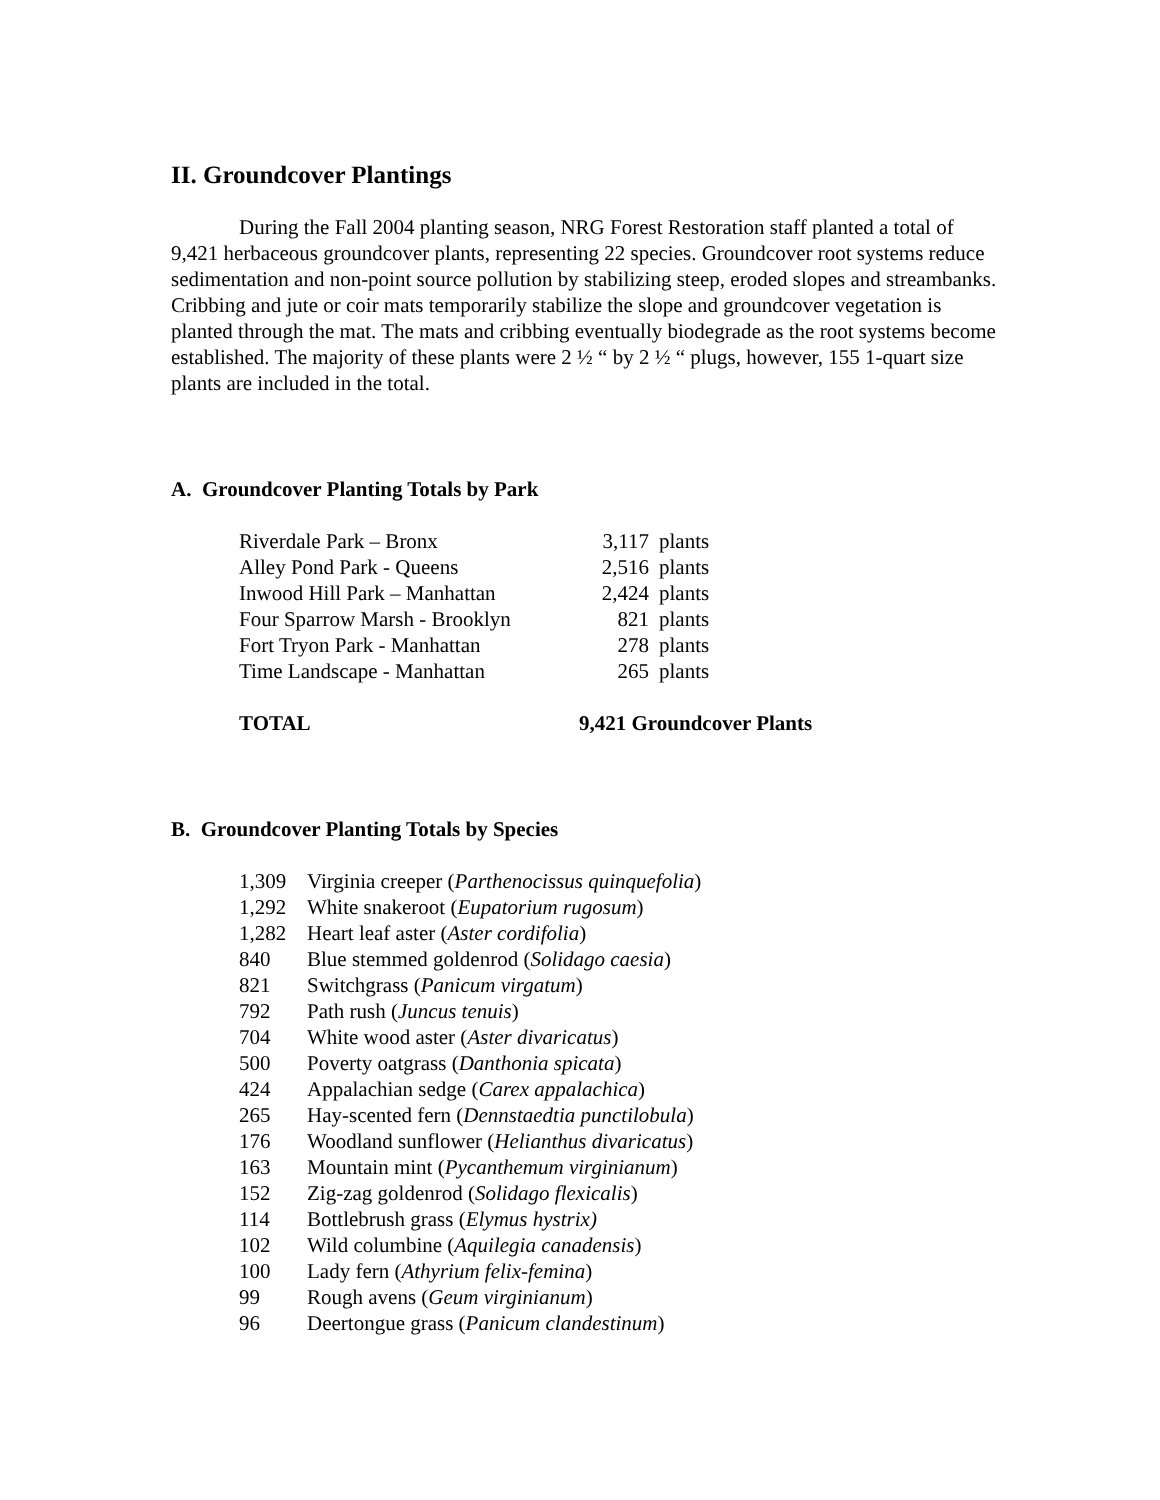II. Groundcover Plantings
During the Fall 2004 planting season, NRG Forest Restoration staff planted a total of 9,421 herbaceous groundcover plants, representing 22 species. Groundcover root systems reduce sedimentation and non-point source pollution by stabilizing steep, eroded slopes and streambanks. Cribbing and jute or coir mats temporarily stabilize the slope and groundcover vegetation is planted through the mat. The mats and cribbing eventually biodegrade as the root systems become established. The majority of these plants were 2 ½ “ by 2 ½ “ plugs, however, 155 1-quart size plants are included in the total.
A. Groundcover Planting Totals by Park
| Riverdale Park – Bronx | 3,117 | plants |
| Alley Pond Park - Queens | 2,516 | plants |
| Inwood Hill Park – Manhattan | 2,424 | plants |
| Four Sparrow Marsh - Brooklyn | 821 | plants |
| Fort Tryon Park - Manhattan | 278 | plants |
| Time Landscape - Manhattan | 265 | plants |
| TOTAL | 9,421 Groundcover Plants | |
B. Groundcover Planting Totals by Species
| 1,309 | Virginia creeper ( Parthenocissus quinquefolia ) |
| 1,292 | White snakeroot ( Eupatorium rugosum ) |
| 1,282 | Heart leaf aster ( Aster cordifolia ) |
| 840 | Blue stemmed goldenrod ( Solidago caesia ) |
| 821 | Switchgrass ( Panicum virgatum ) |
| 792 | Path rush ( Juncus tenuis ) |
| 704 | White wood aster ( Aster divaricatus ) |
| 500 | Poverty oatgrass ( Danthonia spicata ) |
| 424 | Appalachian sedge ( Carex appalachica ) |
| 265 | Hay-scented fern ( Dennstaedtia punctilobula ) |
| 176 | Woodland sunflower ( Helianthus divaricatus ) |
| 163 | Mountain mint ( Pycanthemum virginianum ) |
| 152 | Zig-zag goldenrod ( Solidago flexicalis ) |
| 114 | Bottlebrush grass ( Elymus hystrix) |
| 102 | Wild columbine ( Aquilegia canadensis ) |
| 100 | Lady fern ( Athyrium felix-femina ) |
| 99 | Rough avens ( Geum virginianum ) |
| 96 | Deertongue grass ( Panicum clandestinum ) |